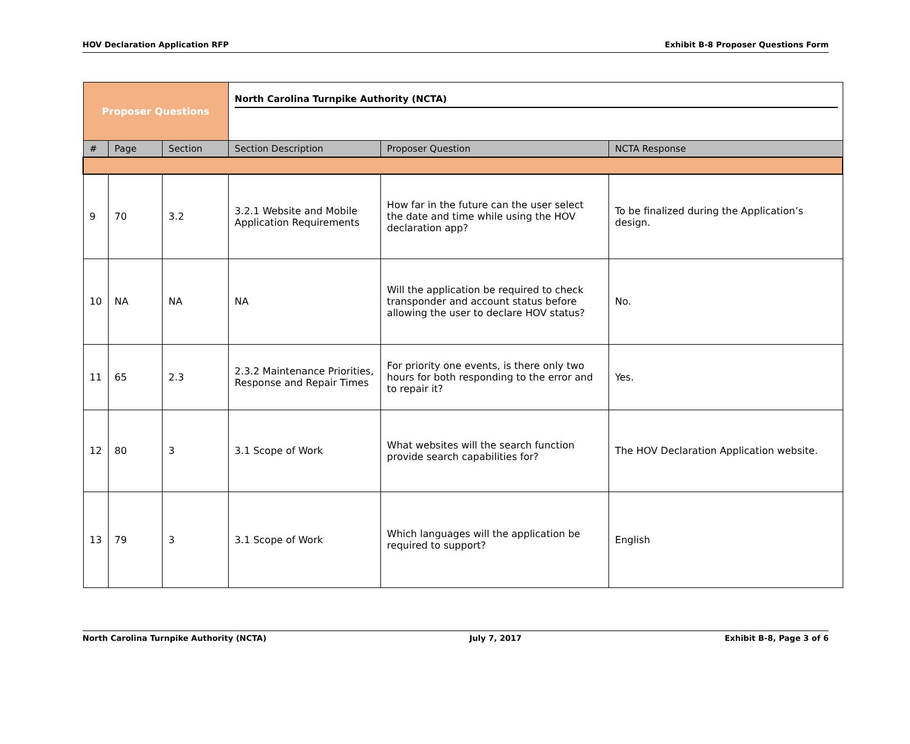HOV Declaration Application RFP Exhibit B-8 Proposer Questions Form
| Proposer Questions | | | North Carolina Turnpike Authority (NCTA) | | |
| # | Page | Section | Section Description | Proposer Question | NCTA Response |
| 9 | 70 | 3.2 | 3.2.1 Website and Mobile Application Requirements | How far in the future can the user select the date and time while using the HOV declaration app? | To be finalized during the Application’s design. |
| 10 | NA | NA | NA | Will the application be required to check transponder and account status before allowing the user to declare HOV status? | No. |
| 11 | 65 | 2.3 | 2.3.2 Maintenance Priorities, Response and Repair Times | For priority one events, is there only two hours for both responding to the error and to repair it? | Yes. |
| 12 | 80 | 3 | 3.1 Scope of Work | What websites will the search function provide search capabilities for? | The HOV Declaration Application website. |
| 13 | 79 | 3 | 3.1 Scope of Work | Which languages will the application be required to support? | English |
North Carolina Turnpike Authority (NCTA) July 7, 2017 Exhibit B-8, Page 3 of 6